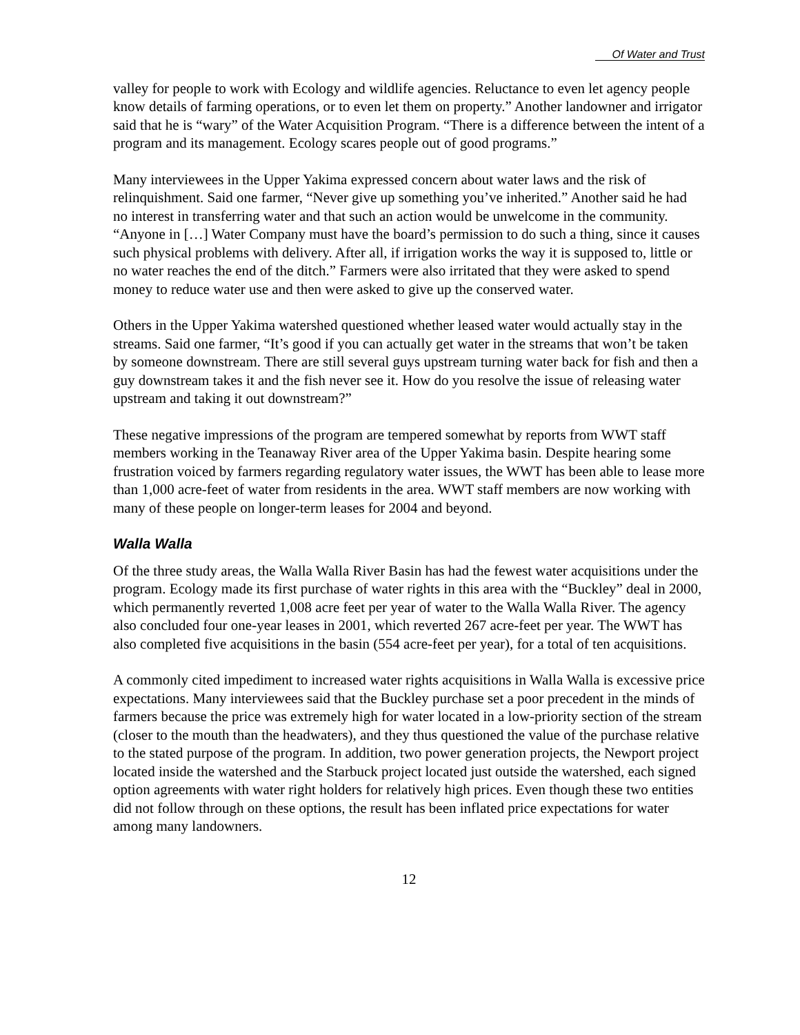Of Water and Trust
valley for people to work with Ecology and wildlife agencies. Reluctance to even let agency people know details of farming operations, or to even let them on property.” Another landowner and irrigator said that he is “wary” of the Water Acquisition Program. “There is a difference between the intent of a program and its management. Ecology scares people out of good programs.”
Many interviewees in the Upper Yakima expressed concern about water laws and the risk of relinquishment. Said one farmer, “Never give up something you’ve inherited.” Another said he had no interest in transferring water and that such an action would be unwelcome in the community. “Anyone in […] Water Company must have the board’s permission to do such a thing, since it causes such physical problems with delivery. After all, if irrigation works the way it is supposed to, little or no water reaches the end of the ditch.” Farmers were also irritated that they were asked to spend money to reduce water use and then were asked to give up the conserved water.
Others in the Upper Yakima watershed questioned whether leased water would actually stay in the streams. Said one farmer, “It’s good if you can actually get water in the streams that won’t be taken by someone downstream. There are still several guys upstream turning water back for fish and then a guy downstream takes it and the fish never see it. How do you resolve the issue of releasing water upstream and taking it out downstream?”
These negative impressions of the program are tempered somewhat by reports from WWT staff members working in the Teanaway River area of the Upper Yakima basin. Despite hearing some frustration voiced by farmers regarding regulatory water issues, the WWT has been able to lease more than 1,000 acre-feet of water from residents in the area. WWT staff members are now working with many of these people on longer-term leases for 2004 and beyond.
Walla Walla
Of the three study areas, the Walla Walla River Basin has had the fewest water acquisitions under the program. Ecology made its first purchase of water rights in this area with the “Buckley” deal in 2000, which permanently reverted 1,008 acre feet per year of water to the Walla Walla River. The agency also concluded four one-year leases in 2001, which reverted 267 acre-feet per year. The WWT has also completed five acquisitions in the basin (554 acre-feet per year), for a total of ten acquisitions.
A commonly cited impediment to increased water rights acquisitions in Walla Walla is excessive price expectations. Many interviewees said that the Buckley purchase set a poor precedent in the minds of farmers because the price was extremely high for water located in a low-priority section of the stream (closer to the mouth than the headwaters), and they thus questioned the value of the purchase relative to the stated purpose of the program. In addition, two power generation projects, the Newport project located inside the watershed and the Starbuck project located just outside the watershed, each signed option agreements with water right holders for relatively high prices. Even though these two entities did not follow through on these options, the result has been inflated price expectations for water among many landowners.
12